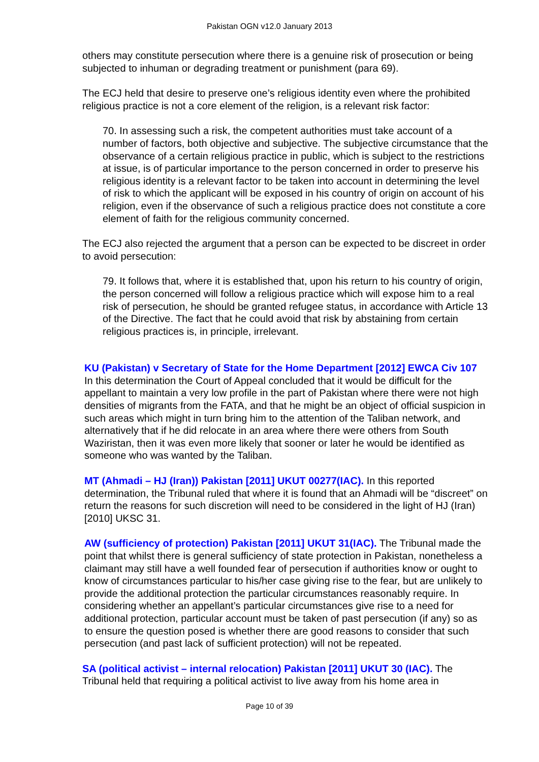Pakistan OGN v12.0 January 2013
others may constitute persecution where there is a genuine risk of prosecution or being subjected to inhuman or degrading treatment or punishment (para 69).
The ECJ held that desire to preserve one’s religious identity even where the prohibited religious practice is not a core element of the religion, is a relevant risk factor:
70. In assessing such a risk, the competent authorities must take account of a number of factors, both objective and subjective. The subjective circumstance that the observance of a certain religious practice in public, which is subject to the restrictions at issue, is of particular importance to the person concerned in order to preserve his religious identity is a relevant factor to be taken into account in determining the level of risk to which the applicant will be exposed in his country of origin on account of his religion, even if the observance of such a religious practice does not constitute a core element of faith for the religious community concerned.
The ECJ also rejected the argument that a person can be expected to be discreet in order to avoid persecution:
79. It follows that, where it is established that, upon his return to his country of origin, the person concerned will follow a religious practice which will expose him to a real risk of persecution, he should be granted refugee status, in accordance with Article 13 of the Directive. The fact that he could avoid that risk by abstaining from certain religious practices is, in principle, irrelevant.
KU (Pakistan) v Secretary of State for the Home Department [2012] EWCA Civ 107 In this determination the Court of Appeal concluded that it would be difficult for the appellant to maintain a very low profile in the part of Pakistan where there were not high densities of migrants from the FATA, and that he might be an object of official suspicion in such areas which might in turn bring him to the attention of the Taliban network, and alternatively that if he did relocate in an area where there were others from South Waziristan, then it was even more likely that sooner or later he would be identified as someone who was wanted by the Taliban.
MT (Ahmadi – HJ (Iran)) Pakistan [2011] UKUT 00277(IAC). In this reported determination, the Tribunal ruled that where it is found that an Ahmadi will be “discreet” on return the reasons for such discretion will need to be considered in the light of HJ (Iran) [2010] UKSC 31.
AW (sufficiency of protection) Pakistan [2011] UKUT 31(IAC). The Tribunal made the point that whilst there is general sufficiency of state protection in Pakistan, nonetheless a claimant may still have a well founded fear of persecution if authorities know or ought to know of circumstances particular to his/her case giving rise to the fear, but are unlikely to provide the additional protection the particular circumstances reasonably require. In considering whether an appellant’s particular circumstances give rise to a need for additional protection, particular account must be taken of past persecution (if any) so as to ensure the question posed is whether there are good reasons to consider that such persecution (and past lack of sufficient protection) will not be repeated.
SA (political activist – internal relocation) Pakistan [2011] UKUT 30 (IAC). The Tribunal held that requiring a political activist to live away from his home area in
Page 10 of 39